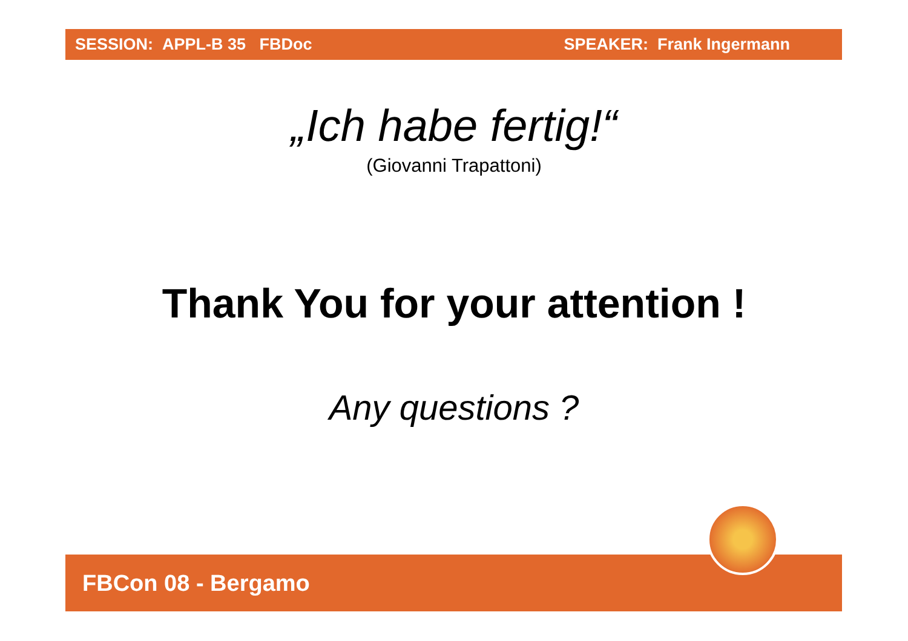SESSION: APPL-B 35 FBDoc SPEAKER: Frank Ingermann
„Ich habe fertig!“
(Giovanni Trapattoni)
Thank You for your attention !
Any questions ?
FBCon 08 - Bergamo